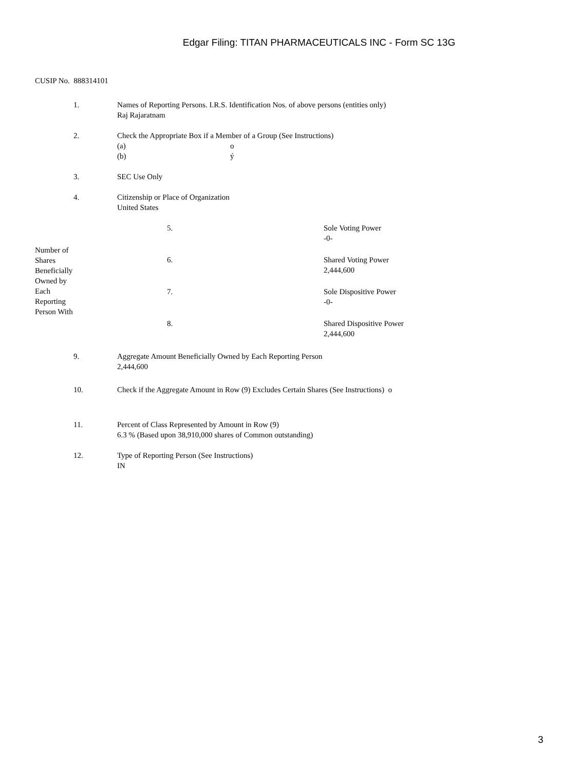Edgar Filing: TITAN PHARMACEUTICALS INC - Form SC 13G
CUSIP No. 888314101
1. Names of Reporting Persons. I.R.S. Identification Nos. of above persons (entities only)
Raj Rajaratnam
2. Check the Appropriate Box if a Member of a Group (See Instructions)
(a) o
(b) ý
3. SEC Use Only
4. Citizenship or Place of Organization
United States
| Number of Shares Beneficially Owned by Each Reporting Person With | 5. | Sole Voting Power -0- |
| | 6. | Shared Voting Power 2,444,600 |
| | 7. | Sole Dispositive Power -0- |
| | 8. | Shared Dispositive Power 2,444,600 |
9. Aggregate Amount Beneficially Owned by Each Reporting Person
2,444,600
10. Check if the Aggregate Amount in Row (9) Excludes Certain Shares (See Instructions) o
11. Percent of Class Represented by Amount in Row (9)
6.3 % (Based upon 38,910,000 shares of Common outstanding)
12. Type of Reporting Person (See Instructions)
IN
3